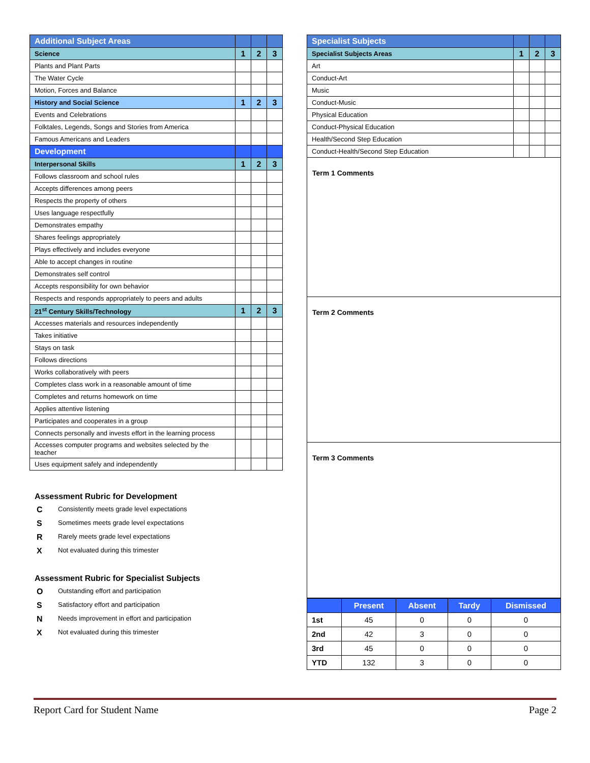| Additional Subject Areas | | | |
| Science | 1 | 2 | 3 |
| Plants and Plant Parts | | | |
| The Water Cycle | | | |
| Motion, Forces and Balance | | | |
| History and Social Science | 1 | 2 | 3 |
| Events and Celebrations | | | |
| Folktales, Legends, Songs and Stories from America | | | |
| Famous Americans and Leaders | | | |
| Development | | | |
| Interpersonal Skills | 1 | 2 | 3 |
| Follows classroom and school rules | | | |
| Accepts differences among peers | | | |
| Respects the property of others | | | |
| Uses language respectfully | | | |
| Demonstrates empathy | | | |
| Shares feelings appropriately | | | |
| Plays effectively and includes everyone | | | |
| Able to accept changes in routine | | | |
| Demonstrates self control | | | |
| Accepts responsibility for own behavior | | | |
| Respects and responds appropriately to peers and adults | | | |
| 21<sup>st</sup> Century Skills/Technology | 1 | 2 | 3 |
| Accesses materials and resources independently | | | |
| Takes initiative | | | |
| Stays on task | | | |
| Follows directions | | | |
| Works collaboratively with peers | | | |
| Completes class work in a reasonable amount of time | | | |
| Completes and returns homework on time | | | |
| Applies attentive listening | | | |
| Participates and cooperates in a group | | | |
| Connects personally and invests effort in the learning process | | | |
| Accesses computer programs and websites selected by the teacher | | | |
| Uses equipment safely and independently | | | |
Assessment Rubric for Development
C Consistently meets grade level expectations
S Sometimes meets grade level expectations
R Rarely meets grade level expectations
X Not evaluated during this trimester
Assessment Rubric for Specialist Subjects
O Outstanding effort and participation
S Satisfactory effort and participation
N Needs improvement in effort and participation
X Not evaluated during this trimester
| Specialist Subjects | | | |
| Specialist Subjects Areas | 1 | 2 | 3 |
| Art | | | |
| Conduct-Art | | | |
| Music | | | |
| Conduct-Music | | | |
| Physical Education | | | |
| Conduct-Physical Education | | | |
| Health/Second Step Education | | | |
| Conduct-Health/Second Step Education | | | |
Term 1 Comments
Term 2 Comments
Term 3 Comments
| | Present | Absent | Tardy | Dismissed |
| --- | --- | --- | --- | --- |
| 1st | 45 | 0 | 0 | 0 |
| 2nd | 42 | 3 | 0 | 0 |
| 3rd | 45 | 0 | 0 | 0 |
| YTD | 132 | 3 | 0 | 0 |
Report Card for Student Name Page 2